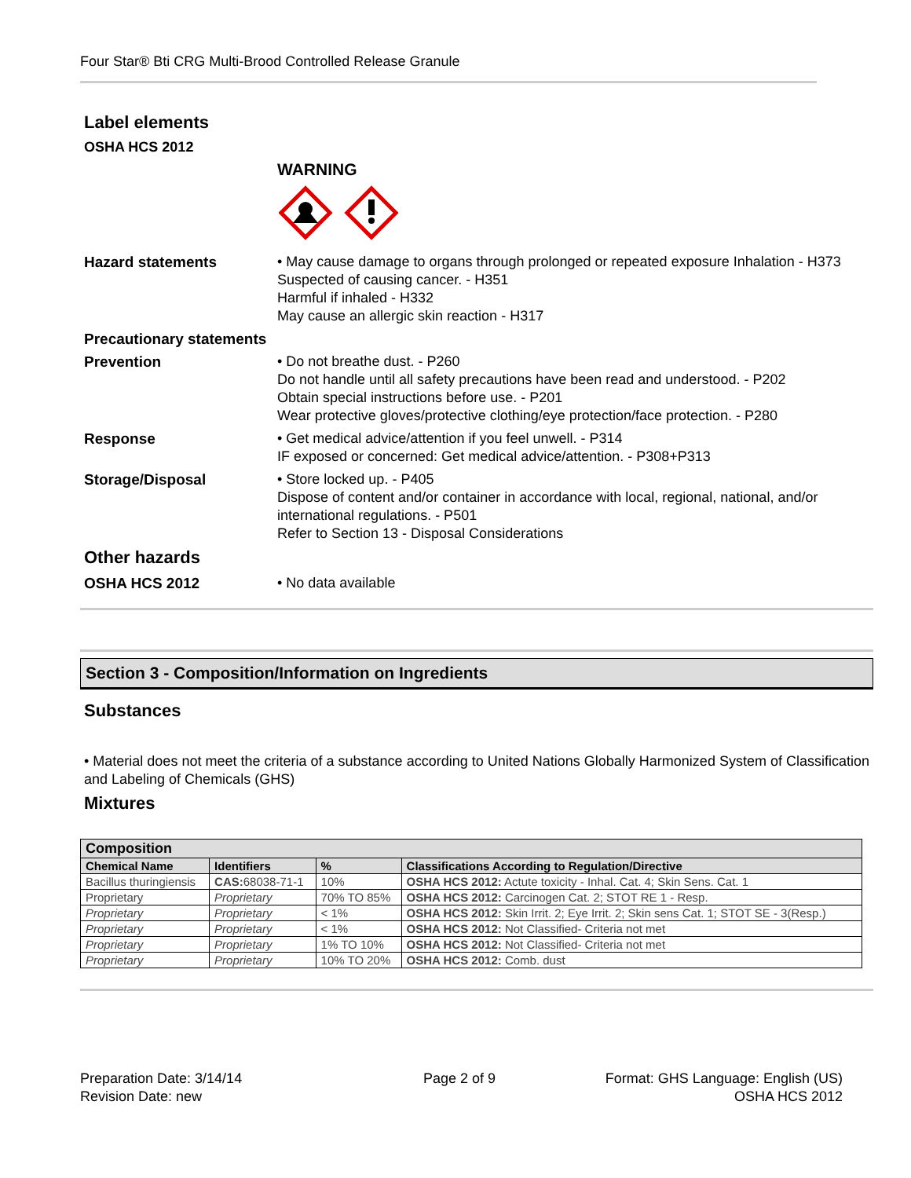Four Star® Bti CRG Multi-Brood Controlled Release Granule
Label elements
OSHA HCS 2012
WARNING
Hazard statements • May cause damage to organs through prolonged or repeated exposure Inhalation - H373
Suspected of causing cancer. - H351
Harmful if inhaled - H332
May cause an allergic skin reaction - H317
Precautionary statements
Prevention • Do not breathe dust. - P260
Do not handle until all safety precautions have been read and understood. - P202
Obtain special instructions before use. - P201
Wear protective gloves/protective clothing/eye protection/face protection. - P280
Response • Get medical advice/attention if you feel unwell. - P314
IF exposed or concerned: Get medical advice/attention. - P308+P313
Storage/Disposal • Store locked up. - P405
Dispose of content and/or container in accordance with local, regional, national, and/or international regulations. - P501
Refer to Section 13 - Disposal Considerations
Other hazards
OSHA HCS 2012 • No data available
Section 3 - Composition/Information on Ingredients
Substances
• Material does not meet the criteria of a substance according to United Nations Globally Harmonized System of Classification and Labeling of Chemicals (GHS)
Mixtures
| Composition | | | |
| --- | --- | --- | --- |
| Chemical Name | Identifiers | % | Classifications According to Regulation/Directive |
| Bacillus thuringiensis | CAS: 68038-71-1 | 10% | OSHA HCS 2012: Actute toxicity - Inhal. Cat. 4; Skin Sens. Cat. 1 |
| Proprietary | Proprietary | 70% TO 85% | OSHA HCS 2012: Carcinogen Cat. 2; STOT RE 1 - Resp. |
| Proprietary | Proprietary | < 1% | OSHA HCS 2012: Skin Irrit. 2; Eye Irrit. 2; Skin sens Cat. 1; STOT SE - 3(Resp.) |
| Proprietary | Proprietary | < 1% | OSHA HCS 2012: Not Classified- Criteria not met |
| Proprietary | Proprietary | 1% TO 10% | OSHA HCS 2012: Not Classified- Criteria not met |
| Proprietary | Proprietary | 10% TO 20% | OSHA HCS 2012: Comb. dust |
Preparation Date: 3/14/14
Revision Date: new
Page 2 of 9
Format: GHS Language: English (US)
OSHA HCS 2012